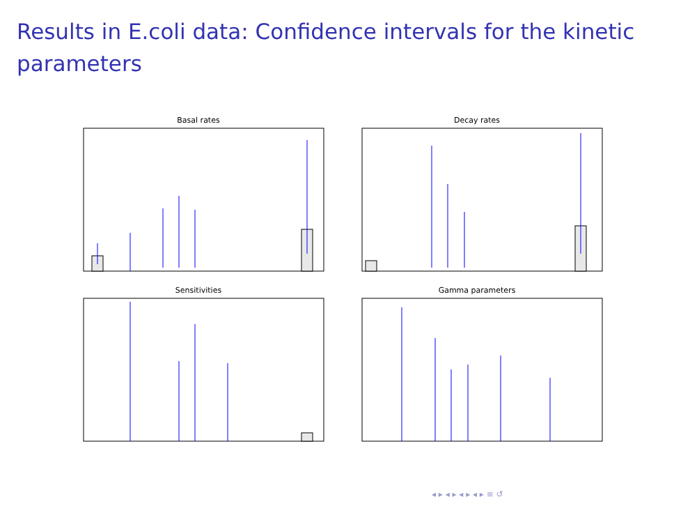Results in E.coli data: Confidence intervals for the kinetic parameters
Basal rates
Decay rates
Sensitivities
Gamma parameters
◂ ▸ ◂ ▸ ◂ ▸ ◂ ▸ ≡ ↺